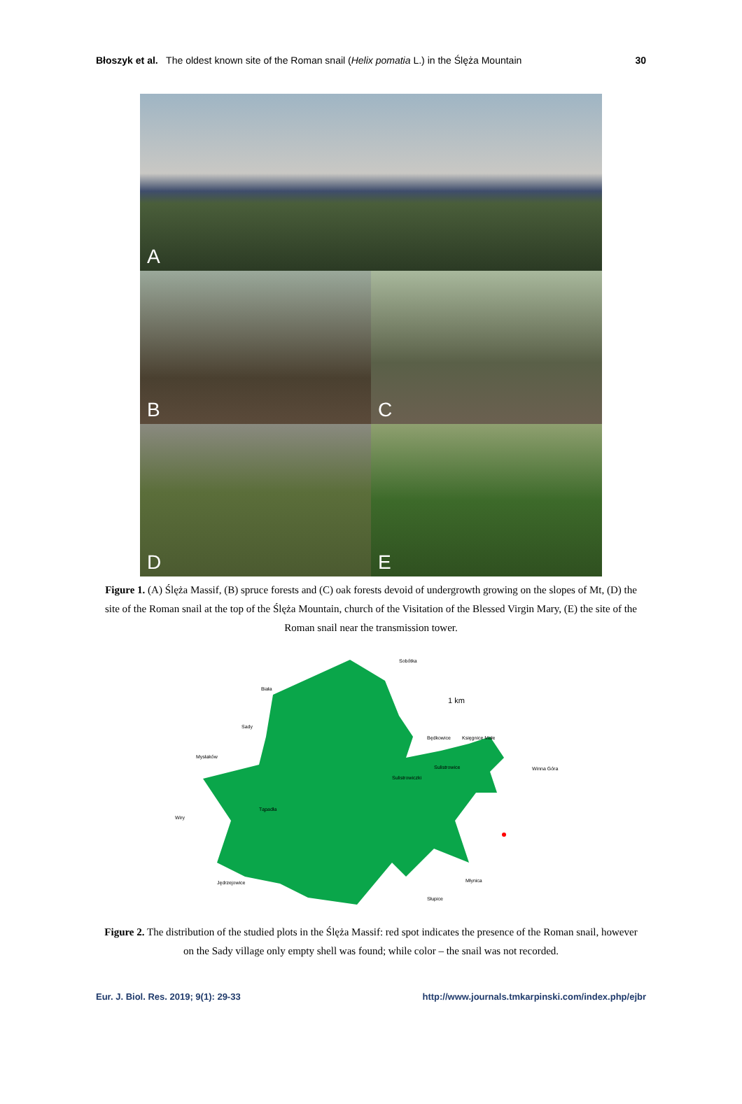Błoszyk et al. The oldest known site of the Roman snail (Helix pomatia L.) in the Ślęża Mountain
30
A
B
C
D
E
Figure 1. (A) Ślęża Massif, (B) spruce forests and (C) oak forests devoid of undergrowth growing on the slopes of Mt, (D) the site of the Roman snail at the top of the Ślęża Mountain, church of the Visitation of the Blessed Virgin Mary, (E) the site of the Roman snail near the transmission tower.
Sobótka
Biała
Sady
Mysłaków
Będkowice Księgnice Małe
Sulistrowice
Sulistrowiczki
Winna Góra
Wiry
Tąpadła
Jędrzejowice Młynica
Słupice
1 km
Figure 2. The distribution of the studied plots in the Ślęża Massif: red spot indicates the presence of the Roman snail, however on the Sady village only empty shell was found; while color – the snail was not recorded.
Eur. J. Biol. Res. 2019; 9(1): 29-33 http://www.journals.tmkarpinski.com/index.php/ejbr